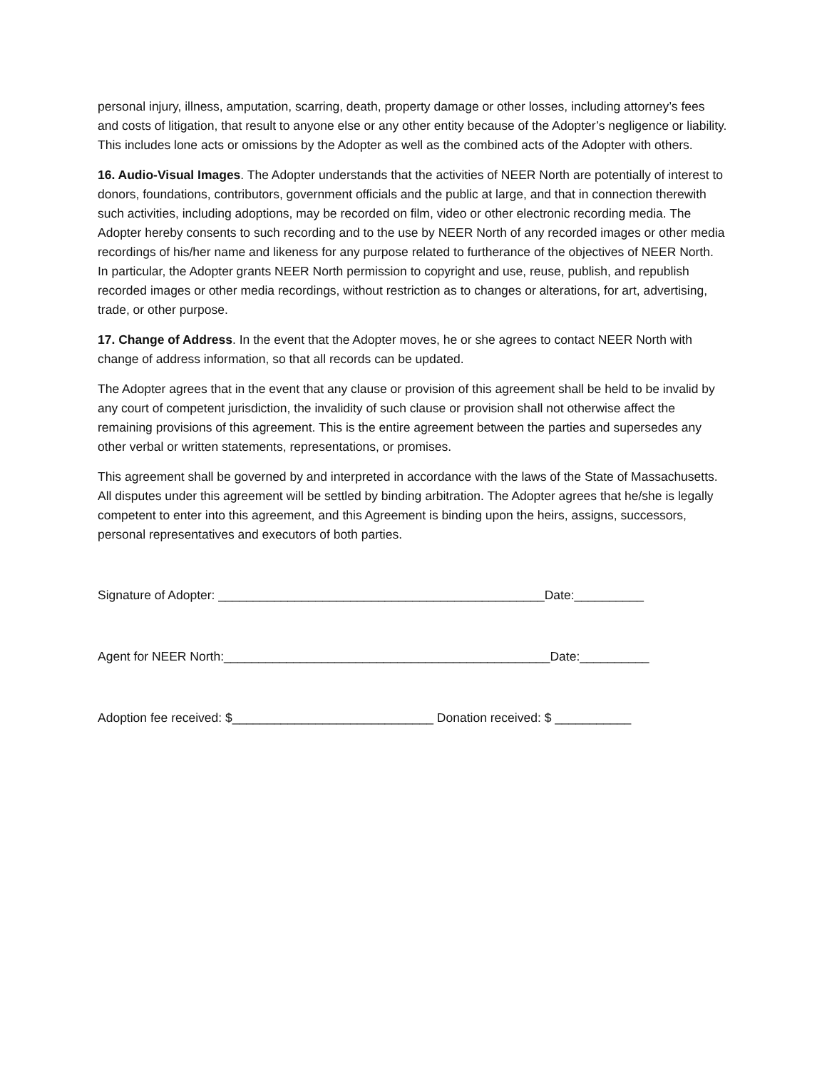personal injury, illness, amputation, scarring, death, property damage or other losses, including attorney’s fees and costs of litigation, that result to anyone else or any other entity because of the Adopter’s negligence or liability. This includes lone acts or omissions by the Adopter as well as the combined acts of the Adopter with others.
16. Audio-Visual Images. The Adopter understands that the activities of NEER North are potentially of interest to donors, foundations, contributors, government officials and the public at large, and that in connection therewith such activities, including adoptions, may be recorded on film, video or other electronic recording media. The Adopter hereby consents to such recording and to the use by NEER North of any recorded images or other media recordings of his/her name and likeness for any purpose related to furtherance of the objectives of NEER North. In particular, the Adopter grants NEER North permission to copyright and use, reuse, publish, and republish recorded images or other media recordings, without restriction as to changes or alterations, for art, advertising, trade, or other purpose.
17. Change of Address. In the event that the Adopter moves, he or she agrees to contact NEER North with change of address information, so that all records can be updated.
The Adopter agrees that in the event that any clause or provision of this agreement shall be held to be invalid by any court of competent jurisdiction, the invalidity of such clause or provision shall not otherwise affect the remaining provisions of this agreement. This is the entire agreement between the parties and supersedes any other verbal or written statements, representations, or promises.
This agreement shall be governed by and interpreted in accordance with the laws of the State of Massachusetts. All disputes under this agreement will be settled by binding arbitration. The Adopter agrees that he/she is legally competent to enter into this agreement, and this Agreement is binding upon the heirs, assigns, successors, personal representatives and executors of both parties.
Signature of Adopter: _______________________________________________Date:__________
Agent for NEER North:_______________________________________________Date:__________
Adoption fee received: $_____________________________ Donation received: $ ___________